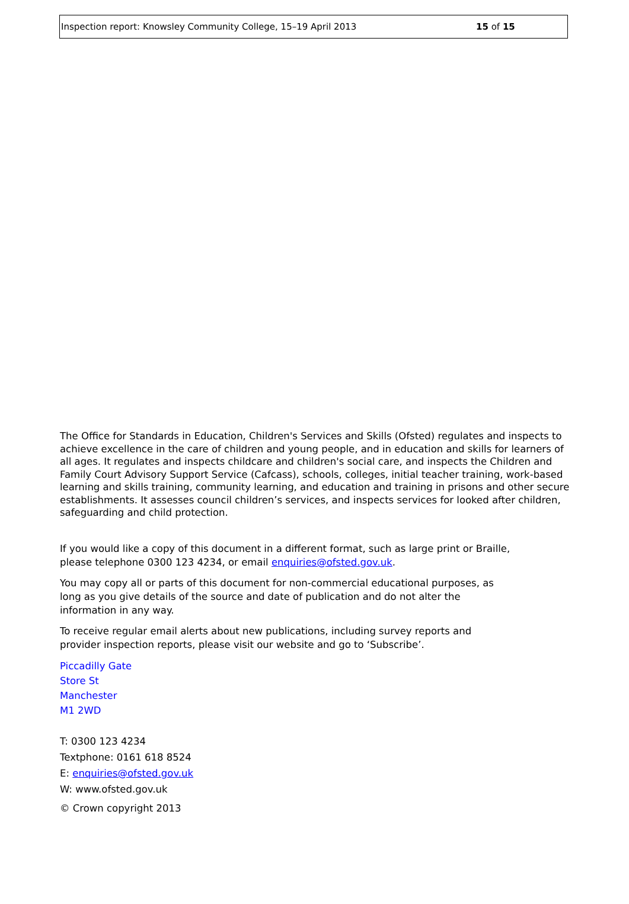Inspection report: Knowsley Community College, 15–19 April 2013 15 of 15
The Office for Standards in Education, Children's Services and Skills (Ofsted) regulates and inspects to achieve excellence in the care of children and young people, and in education and skills for learners of all ages. It regulates and inspects childcare and children's social care, and inspects the Children and Family Court Advisory Support Service (Cafcass), schools, colleges, initial teacher training, work-based learning and skills training, community learning, and education and training in prisons and other secure establishments. It assesses council children’s services, and inspects services for looked after children, safeguarding and child protection.
If you would like a copy of this document in a different format, such as large print or Braille, please telephone 0300 123 4234, or email enquiries@ofsted.gov.uk.
You may copy all or parts of this document for non-commercial educational purposes, as long as you give details of the source and date of publication and do not alter the information in any way.
To receive regular email alerts about new publications, including survey reports and provider inspection reports, please visit our website and go to ‘Subscribe’.
Piccadilly Gate
Store St
Manchester
M1 2WD
T: 0300 123 4234
Textphone: 0161 618 8524
E: enquiries@ofsted.gov.uk
W: www.ofsted.gov.uk
© Crown copyright 2013